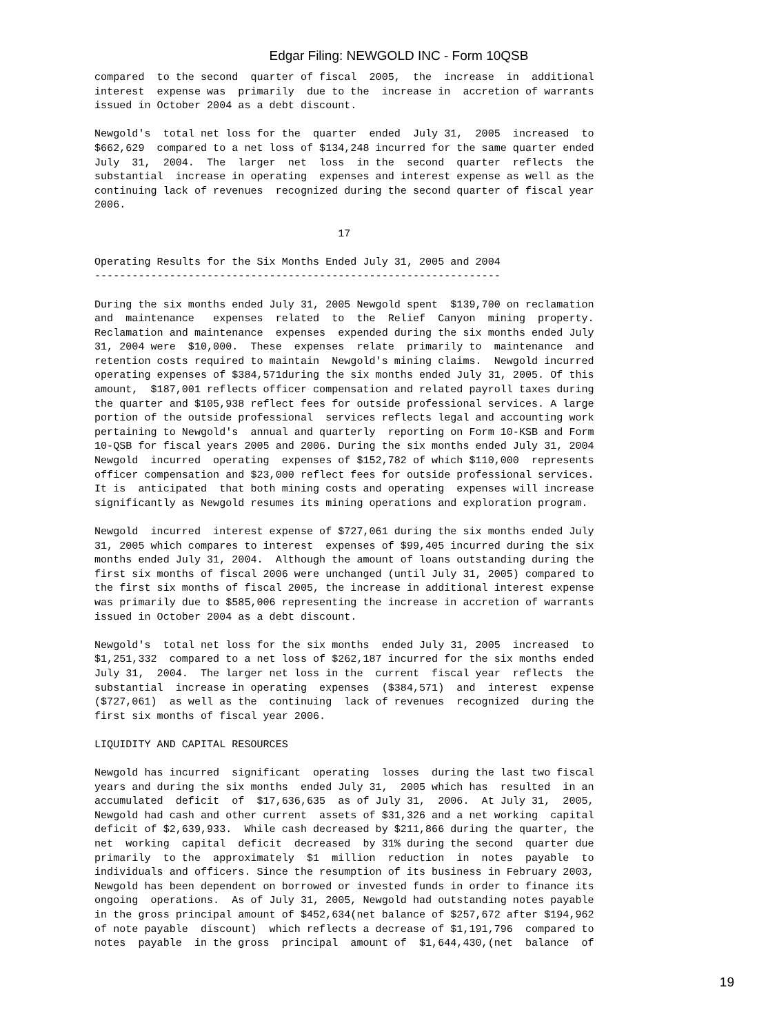Edgar Filing: NEWGOLD INC - Form 10QSB
compared  to the second  quarter of fiscal  2005,  the  increase  in  additional
interest  expense was  primarily  due to the  increase in  accretion of warrants
issued in October 2004 as a debt discount.

Newgold's  total net loss for the  quarter  ended  July 31,  2005  increased  to
$662,629  compared to a net loss of $134,248 incurred for the same quarter ended
July  31,  2004.  The  larger  net  loss  in the  second  quarter  reflects  the
substantial  increase in operating  expenses and interest expense as well as the
continuing lack of revenues  recognized during the second quarter of fiscal year
2006.

                                       17

Operating Results for the Six Months Ended July 31, 2005 and 2004
-----------------------------------------------------------------

During the six months ended July 31, 2005 Newgold spent  $139,700 on reclamation
and  maintenance   expenses  related  to  the  Relief  Canyon  mining  property.
Reclamation and maintenance  expenses  expended during the six months ended July
31, 2004 were  $10,000.  These  expenses  relate  primarily to  maintenance  and
retention costs required to maintain  Newgold's mining claims.  Newgold incurred
operating expenses of $384,571during the six months ended July 31, 2005. Of this
amount,  $187,001 reflects officer compensation and related payroll taxes during
the quarter and $105,938 reflect fees for outside professional services. A large
portion of the outside professional  services reflects legal and accounting work
pertaining to Newgold's  annual and quarterly  reporting on Form 10-KSB and Form
10-QSB for fiscal years 2005 and 2006. During the six months ended July 31, 2004
Newgold  incurred  operating  expenses of $152,782 of which $110,000  represents
officer compensation and $23,000 reflect fees for outside professional services.
It is  anticipated  that both mining costs and operating  expenses will increase
significantly as Newgold resumes its mining operations and exploration program.

Newgold  incurred  interest expense of $727,061 during the six months ended July
31, 2005 which compares to interest  expenses of $99,405 incurred during the six
months ended July 31, 2004.  Although the amount of loans outstanding during the
first six months of fiscal 2006 were unchanged (until July 31, 2005) compared to
the first six months of fiscal 2005, the increase in additional interest expense
was primarily due to $585,006 representing the increase in accretion of warrants
issued in October 2004 as a debt discount.

Newgold's  total net loss for the six months  ended July 31, 2005  increased  to
$1,251,332  compared to a net loss of $262,187 incurred for the six months ended
July 31,  2004.  The larger net loss in the  current  fiscal year  reflects  the
substantial  increase in operating  expenses  ($384,571)  and  interest  expense
($727,061)  as well as the  continuing  lack of revenues  recognized  during the
first six months of fiscal year 2006.

LIQUIDITY AND CAPITAL RESOURCES

Newgold has incurred  significant  operating  losses  during the last two fiscal
years and during the six months  ended July 31,  2005 which has  resulted  in an
accumulated  deficit  of  $17,636,635  as of July 31,  2006.  At July 31,  2005,
Newgold had cash and other current  assets of $31,326 and a net working  capital
deficit of $2,639,933.  While cash decreased by $211,866 during the quarter, the
net  working  capital  deficit  decreased  by 31% during the second  quarter due
primarily  to the  approximately  $1  million  reduction  in  notes  payable  to
individuals and officers. Since the resumption of its business in February 2003,
Newgold has been dependent on borrowed or invested funds in order to finance its
ongoing  operations.  As of July 31, 2005, Newgold had outstanding notes payable
in the gross principal amount of $452,634(net balance of $257,672 after $194,962
of note payable  discount)  which reflects a decrease of $1,191,796  compared to
notes  payable  in the gross  principal  amount of  $1,644,430,(net  balance  of
19